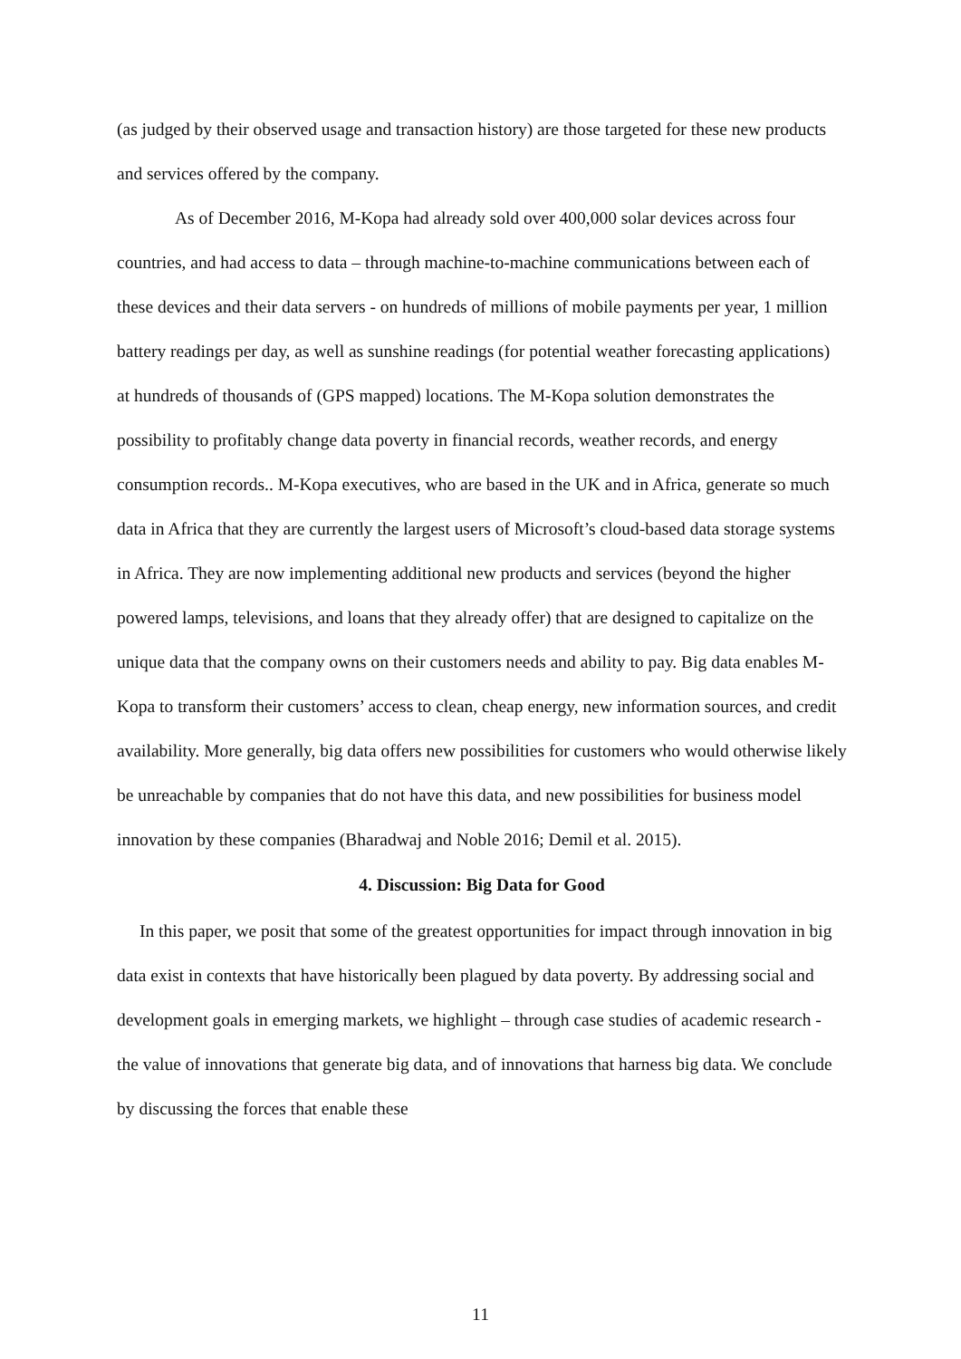(as judged by their observed usage and transaction history) are those targeted for these new products and services offered by the company.
As of December 2016, M-Kopa had already sold over 400,000 solar devices across four countries, and had access to data – through machine-to-machine communications between each of these devices and their data servers - on hundreds of millions of mobile payments per year, 1 million battery readings per day, as well as sunshine readings (for potential weather forecasting applications) at hundreds of thousands of (GPS mapped) locations. The M-Kopa solution demonstrates the possibility to profitably change data poverty in financial records, weather records, and energy consumption records.. M-Kopa executives, who are based in the UK and in Africa, generate so much data in Africa that they are currently the largest users of Microsoft’s cloud-based data storage systems in Africa. They are now implementing additional new products and services (beyond the higher powered lamps, televisions, and loans that they already offer) that are designed to capitalize on the unique data that the company owns on their customers needs and ability to pay. Big data enables M-Kopa to transform their customers’ access to clean, cheap energy, new information sources, and credit availability. More generally, big data offers new possibilities for customers who would otherwise likely be unreachable by companies that do not have this data, and new possibilities for business model innovation by these companies (Bharadwaj and Noble 2016; Demil et al. 2015).
4. Discussion: Big Data for Good
In this paper, we posit that some of the greatest opportunities for impact through innovation in big data exist in contexts that have historically been plagued by data poverty. By addressing social and development goals in emerging markets, we highlight – through case studies of academic research - the value of innovations that generate big data, and of innovations that harness big data. We conclude by discussing the forces that enable these
11